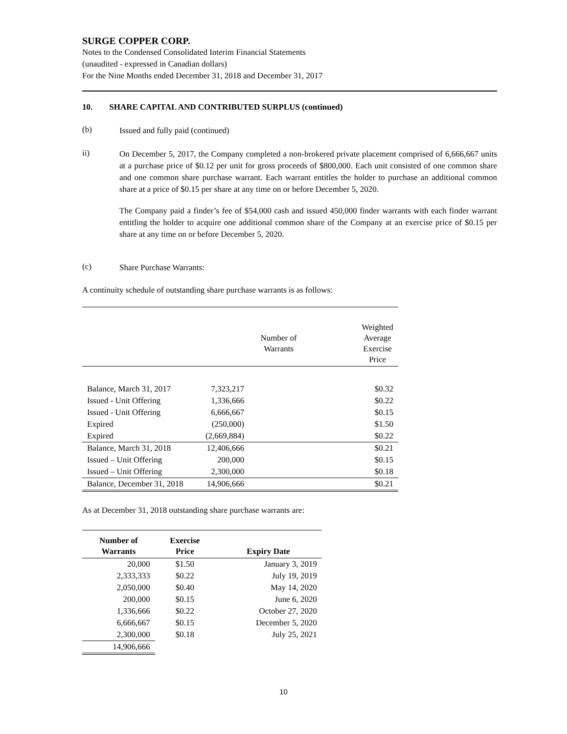SURGE COPPER CORP.
Notes to the Condensed Consolidated Interim Financial Statements
(unaudited - expressed in Canadian dollars)
For the Nine Months ended December 31, 2018 and December 31, 2017
10. SHARE CAPITAL AND CONTRIBUTED SURPLUS (continued)
(b)
Issued and fully paid (continued)
ii)
On December 5, 2017, the Company completed a non-brokered private placement comprised of 6,666,667 units at a purchase price of $0.12 per unit for gross proceeds of $800,000. Each unit consisted of one common share and one common share purchase warrant. Each warrant entitles the holder to purchase an additional common share at a price of $0.15 per share at any time on or before December 5, 2020.
The Company paid a finder’s fee of $54,000 cash and issued 450,000 finder warrants with each finder warrant entitling the holder to acquire one additional common share of the Company at an exercise price of $0.15 per share at any time on or before December 5, 2020.
(c)
Share Purchase Warrants:
A continuity schedule of outstanding share purchase warrants is as follows:
| | Number of Warrants | Weighted Average Exercise Price |
| --- | --- | --- |
| Balance, March 31, 2017 | 7,323,217 | $0.32 |
| Issued - Unit Offering | 1,336,666 | $0.22 |
| Issued - Unit Offering | 6,666,667 | $0.15 |
| Expired | (250,000) | $1.50 |
| Expired | (2,669,884) | $0.22 |
| Balance, March 31, 2018 | 12,406,666 | $0.21 |
| Issued – Unit Offering | 200,000 | $0.15 |
| Issued – Unit Offering | 2,300,000 | $0.18 |
| Balance, December 31, 2018 | 14,906,666 | $0.21 |
As at December 31, 2018 outstanding share purchase warrants are:
| Number of Warrants | Exercise Price | Expiry Date |
| --- | --- | --- |
| 20,000 | $1.50 | January 3, 2019 |
| 2,333,333 | $0.22 | July 19, 2019 |
| 2,050,000 | $0.40 | May 14, 2020 |
| 200,000 | $0.15 | June 6, 2020 |
| 1,336,666 | $0.22 | October 27, 2020 |
| 6,666,667 | $0.15 | December 5, 2020 |
| 2,300,000 | $0.18 | July 25, 2021 |
| 14,906,666 | | |
10